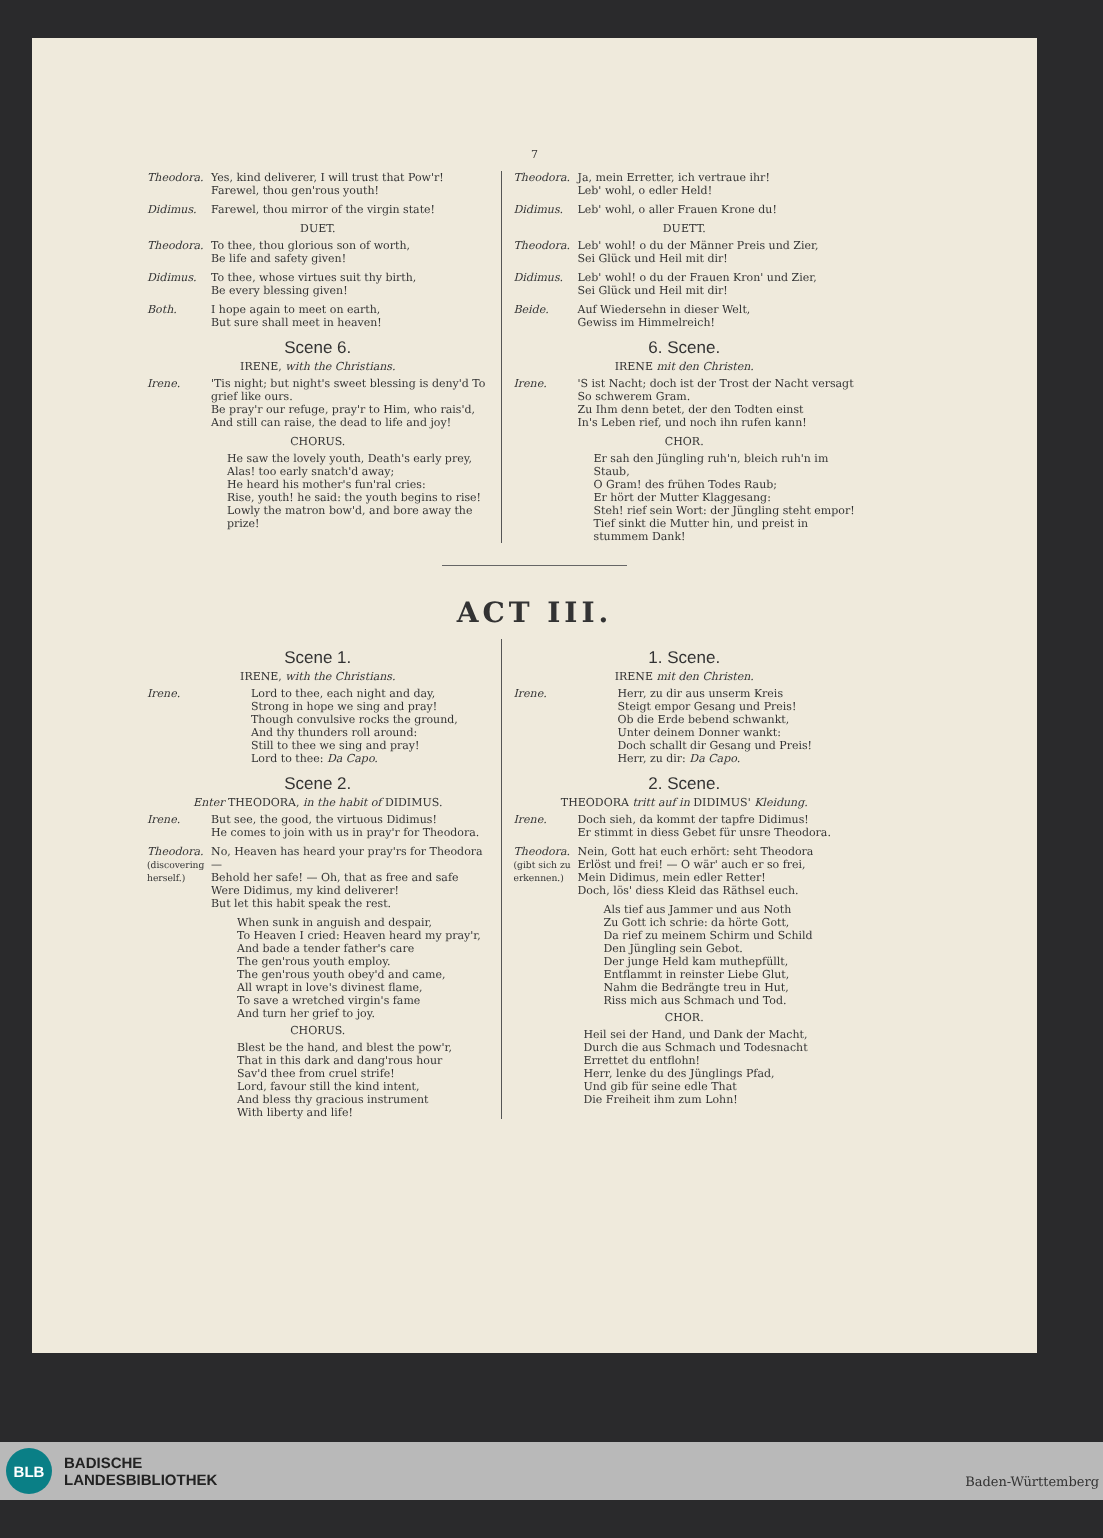7
Theodora. Yes, kind deliverer, I will trust that Pow'r!
Farewel, thou gen'rous youth!
Didimus. Farewel, thou mirror of the virgin state!
DUET.
Theodora. To thee, thou glorious son of worth,
Be life and safety given!
Didimus. To thee, whose virtues suit thy birth,
Be every blessing given!
Both. I hope again to meet on earth,
But sure shall meet in heaven!
Scene 6.
IRENE, with the Christians.
Irene. 'Tis night; but night's sweet blessing is deny'd To grief like ours.
Be pray'r our refuge, pray'r to Him, who rais'd, And still can raise, the dead to life and joy!
CHORUS.
He saw the lovely youth, Death's early prey,
Alas! too early snatch'd away;
He heard his mother's fun'ral cries:
Rise, youth! he said: the youth begins to rise!
Lowly the matron bow'd, and bore away the prize!
Theodora. Ja, mein Erretter, ich vertraue ihr!
Leb' wohl, o edler Held!
Didimus. Leb' wohl, o aller Frauen Krone du!
DUETT.
Theodora. Leb' wohl! o du der Männer Preis und Zier,
Sei Glück und Heil mit dir!
Didimus. Leb' wohl! o du der Frauen Kron' und Zier,
Sei Glück und Heil mit dir!
Beide. Auf Wiedersehn in dieser Welt,
Gewiss im Himmelreich!
6. Scene.
IRENE mit den Christen.
Irene. 'S ist Nacht; doch ist der Trost der Nacht versagt
So schwerem Gram.
Zu Ihm denn betet, der den Todten einst
In's Leben rief, und noch ihn rufen kann!
CHOR.
Er sah den Jüngling ruh'n, bleich ruh'n im Staub,
O Gram! des frühen Todes Raub;
Er hört der Mutter Klaggesang:
Steh! rief sein Wort: der Jüngling steht empor!
Tief sinkt die Mutter hin, und preist in stummem Dank!
ACT III.
Scene 1.
IRENE, with the Christians.
Irene. Lord to thee, each night and day,
Strong in hope we sing and pray!
Though convulsive rocks the ground,
And thy thunders roll around:
Still to thee we sing and pray!
Lord to thee: Da Capo.
Scene 2.
Enter THEODORA, in the habit of DIDIMUS.
Irene. But see, the good, the virtuous Didimus!
He comes to join with us in pray'r for Theodora.
Theodora.
(discovering herself.) No, Heaven has heard your pray'rs for Theodora —
Behold her safe! — Oh, that as free and safe
Were Didimus, my kind deliverer!
But let this habit speak the rest.
When sunk in anguish and despair,
To Heaven I cried: Heaven heard my pray'r,
And bade a tender father's care
The gen'rous youth employ.
The gen'rous youth obey'd and came,
All wrapt in love's divinest flame,
To save a wretched virgin's fame
And turn her grief to joy.
CHORUS.
Blest be the hand, and blest the pow'r,
That in this dark and dang'rous hour
Sav'd thee from cruel strife!
Lord, favour still the kind intent,
And bless thy gracious instrument
With liberty and life!
1. Scene.
IRENE mit den Christen.
Irene. Herr, zu dir aus unserm Kreis
Steigt empor Gesang und Preis!
Ob die Erde bebend schwankt,
Unter deinem Donner wankt:
Doch schallt dir Gesang und Preis!
Herr, zu dir: Da Capo.
2. Scene.
THEODORA tritt auf in DIDIMUS' Kleidung.
Irene. Doch sieh, da kommt der tapfre Didimus!
Er stimmt in diess Gebet für unsre Theodora.
Theodora.
(gibt sich zu erkennen.) Nein, Gott hat euch erhört: seht Theodora
Erlöst und frei! — O wär' auch er so frei,
Mein Didimus, mein edler Retter!
Doch, lös' diess Kleid das Räthsel euch.
Als tief aus Jammer und aus Noth
Zu Gott ich schrie: da hörte Gott,
Da rief zu meinem Schirm und Schild
Den Jüngling sein Gebot.
Der junge Held kam muthерfüllt,
Entflammt in reinster Liebe Glut,
Nahm die Bedrängte treu in Hut,
Riss mich aus Schmach und Tod.
CHOR.
Heil sei der Hand, und Dank der Macht,
Durch die aus Schmach und Todesnacht
Errettet du entflohn!
Herr, lenke du des Jünglings Pfad,
Und gib für seine edle That
Die Freiheit ihm zum Lohn!
BLB
BADISCHE
LANDESBIBLIOTHEK
Baden-Württemberg